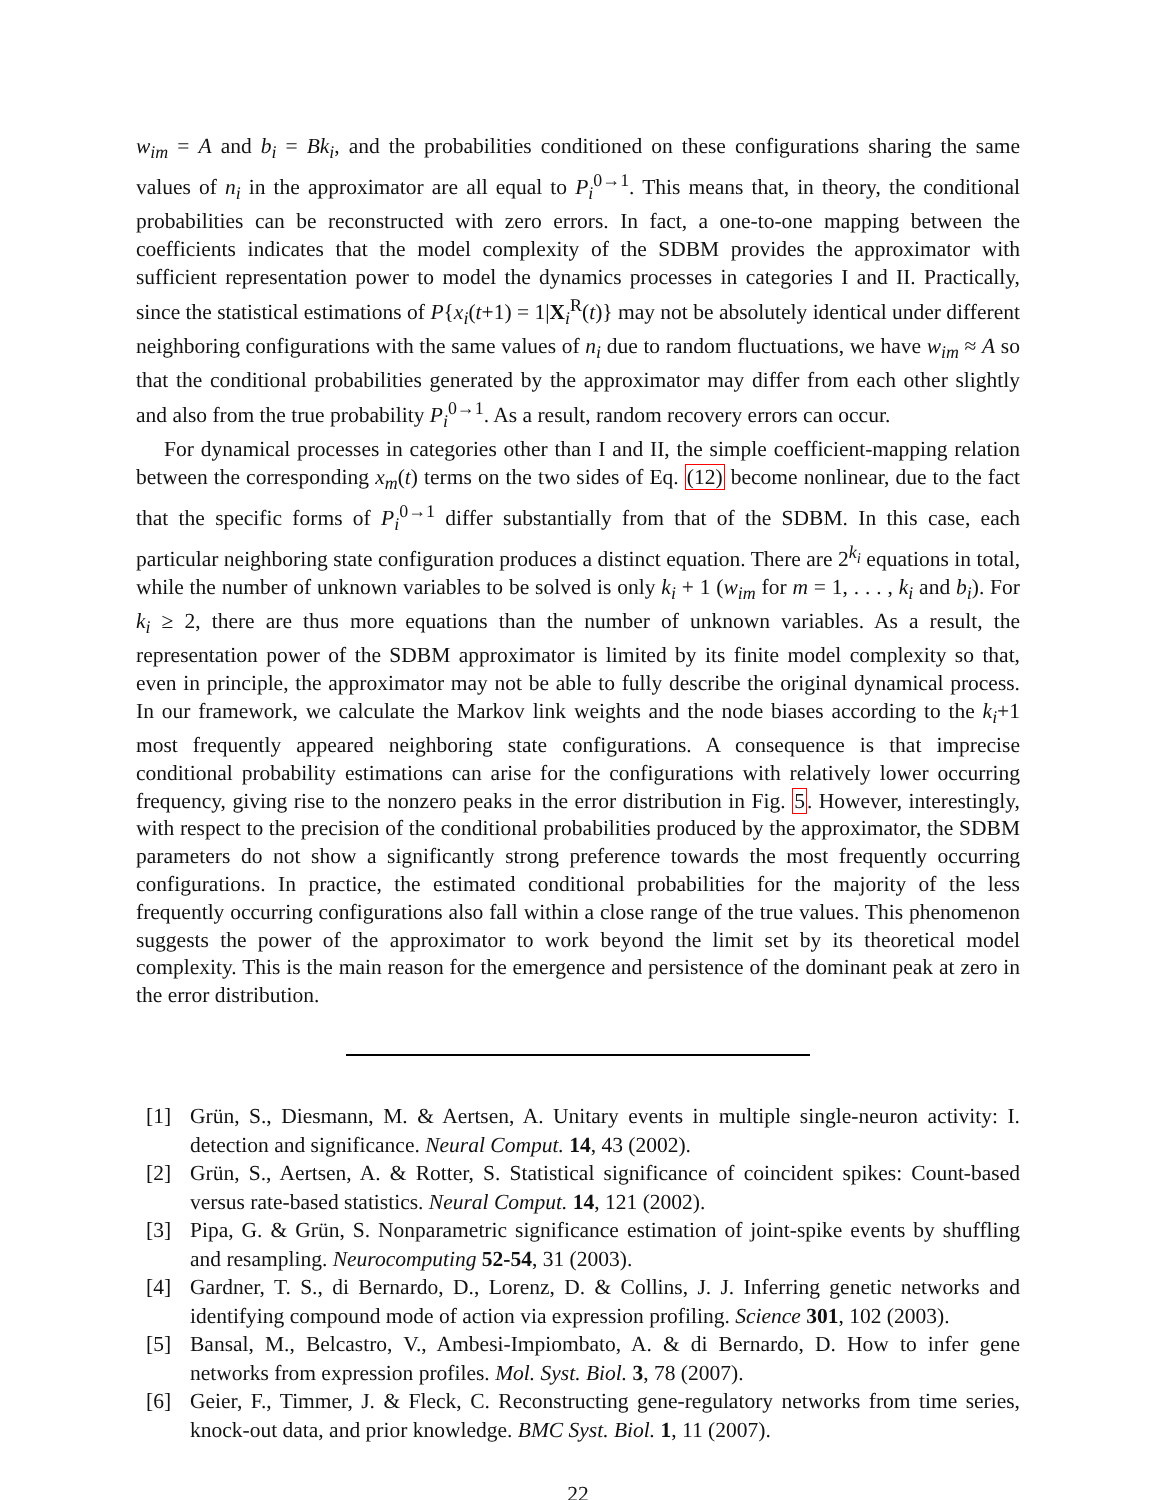w<sub>im</sub> = A and b<sub>i</sub> = Bk<sub>i</sub>, and the probabilities conditioned on these configurations sharing the same values of n<sub>i</sub> in the approximator are all equal to P<sub>i</sub><sup>0→1</sup>. This means that, in theory, the conditional probabilities can be reconstructed with zero errors. In fact, a one-to-one mapping between the coefficients indicates that the model complexity of the SDBM provides the approximator with sufficient representation power to model the dynamics processes in categories I and II. Practically, since the statistical estimations of P{x<sub>i</sub>(t+1) = 1|X<sub>i</sub><sup>R</sup>(t)} may not be absolutely identical under different neighboring configurations with the same values of n<sub>i</sub> due to random fluctuations, we have w<sub>im</sub> ≈ A so that the conditional probabilities generated by the approximator may differ from each other slightly and also from the true probability P<sub>i</sub><sup>0→1</sup>. As a result, random recovery errors can occur.
For dynamical processes in categories other than I and II, the simple coefficient-mapping relation between the corresponding x<sub>m</sub>(t) terms on the two sides of Eq. (12) become nonlinear, due to the fact that the specific forms of P<sub>i</sub><sup>0→1</sup> differ substantially from that of the SDBM. In this case, each particular neighboring state configuration produces a distinct equation. There are 2<sup>k<sub>i</sub></sup> equations in total, while the number of unknown variables to be solved is only k<sub>i</sub> + 1 (w<sub>im</sub> for m = 1, . . . , k<sub>i</sub> and b<sub>i</sub>). For k<sub>i</sub> ≥ 2, there are thus more equations than the number of unknown variables. As a result, the representation power of the SDBM approximator is limited by its finite model complexity so that, even in principle, the approximator may not be able to fully describe the original dynamical process. In our framework, we calculate the Markov link weights and the node biases according to the k<sub>i</sub>+1 most frequently appeared neighboring state configurations. A consequence is that imprecise conditional probability estimations can arise for the configurations with relatively lower occurring frequency, giving rise to the nonzero peaks in the error distribution in Fig. 5. However, interestingly, with respect to the precision of the conditional probabilities produced by the approximator, the SDBM parameters do not show a significantly strong preference towards the most frequently occurring configurations. In practice, the estimated conditional probabilities for the majority of the less frequently occurring configurations also fall within a close range of the true values. This phenomenon suggests the power of the approximator to work beyond the limit set by its theoretical model complexity. This is the main reason for the emergence and persistence of the dominant peak at zero in the error distribution.
[1] Grün, S., Diesmann, M. & Aertsen, A. Unitary events in multiple single-neuron activity: I. detection and significance. Neural Comput. 14, 43 (2002).
[2] Grün, S., Aertsen, A. & Rotter, S. Statistical significance of coincident spikes: Count-based versus rate-based statistics. Neural Comput. 14, 121 (2002).
[3] Pipa, G. & Grün, S. Nonparametric significance estimation of joint-spike events by shuffling and resampling. Neurocomputing 52-54, 31 (2003).
[4] Gardner, T. S., di Bernardo, D., Lorenz, D. & Collins, J. J. Inferring genetic networks and identifying compound mode of action via expression profiling. Science 301, 102 (2003).
[5] Bansal, M., Belcastro, V., Ambesi-Impiombato, A. & di Bernardo, D. How to infer gene networks from expression profiles. Mol. Syst. Biol. 3, 78 (2007).
[6] Geier, F., Timmer, J. & Fleck, C. Reconstructing gene-regulatory networks from time series, knock-out data, and prior knowledge. BMC Syst. Biol. 1, 11 (2007).
22